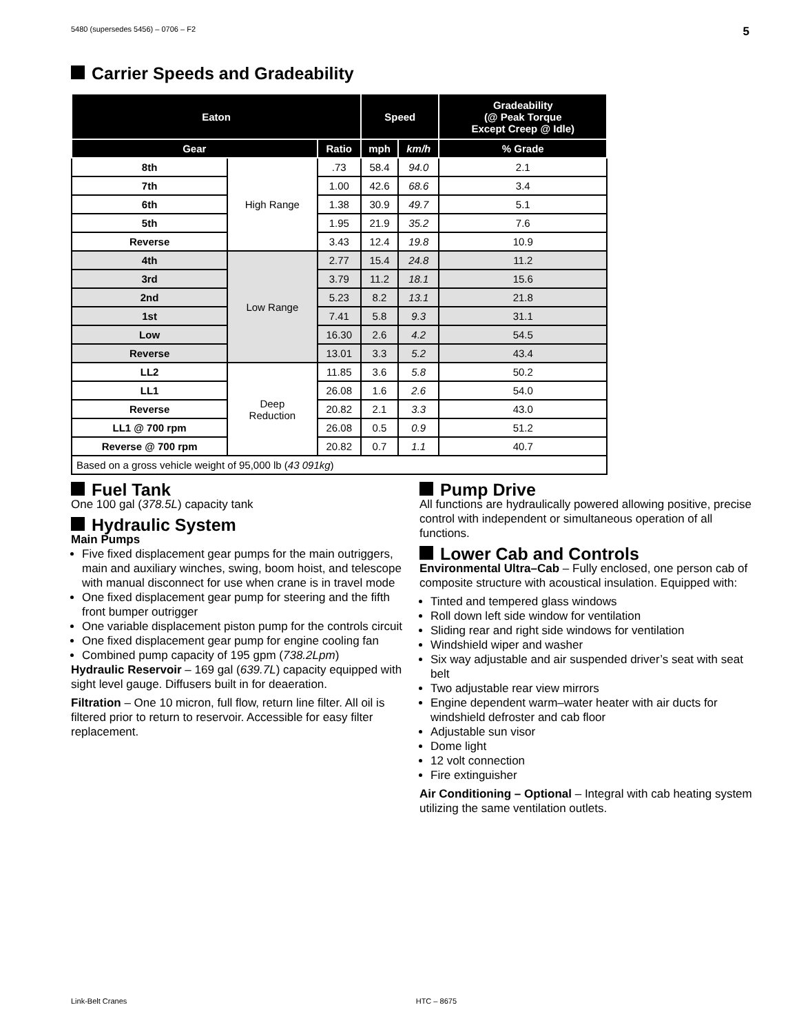5480 (supersedes 5456) – 0706 – F2 5
Carrier Speeds and Gradeability
| Eaton | | | Speed | | Gradeability (@ Peak Torque Except Creep @ Idle) |
| --- | --- | --- | --- | --- | --- |
| Gear | | Ratio | mph | km/h | % Grade |
| 8th | High Range | .73 | 58.4 | 94.0 | 2.1 |
| 7th | | 1.00 | 42.6 | 68.6 | 3.4 |
| 6th | | 1.38 | 30.9 | 49.7 | 5.1 |
| 5th | | 1.95 | 21.9 | 35.2 | 7.6 |
| Reverse | | 3.43 | 12.4 | 19.8 | 10.9 |
| 4th | Low Range | 2.77 | 15.4 | 24.8 | 11.2 |
| 3rd | | 3.79 | 11.2 | 18.1 | 15.6 |
| 2nd | | 5.23 | 8.2 | 13.1 | 21.8 |
| 1st | | 7.41 | 5.8 | 9.3 | 31.1 |
| Low | | 16.30 | 2.6 | 4.2 | 54.5 |
| Reverse | | 13.01 | 3.3 | 5.2 | 43.4 |
| LL2 | Deep Reduction | 11.85 | 3.6 | 5.8 | 50.2 |
| LL1 | | 26.08 | 1.6 | 2.6 | 54.0 |
| Reverse | | 20.82 | 2.1 | 3.3 | 43.0 |
| LL1 @ 700 rpm | | 26.08 | 0.5 | 0.9 | 51.2 |
| Reverse @ 700 rpm | | 20.82 | 0.7 | 1.1 | 40.7 |
| Based on a gross vehicle weight of 95,000 lb ( 43 091kg ) | | | | | |
Fuel Tank
One 100 gal (378.5L) capacity tank
Hydraulic System
Main Pumps
Five fixed displacement gear pumps for the main outriggers, main and auxiliary winches, swing, boom hoist, and telescope with manual disconnect for use when crane is in travel mode
One fixed displacement gear pump for steering and the fifth front bumper outrigger
One variable displacement piston pump for the controls circuit
One fixed displacement gear pump for engine cooling fan
Combined pump capacity of 195 gpm (738.2Lpm)
Hydraulic Reservoir – 169 gal (639.7L) capacity equipped with sight level gauge. Diffusers built in for deaeration.
Filtration – One 10 micron, full flow, return line filter. All oil is filtered prior to return to reservoir. Accessible for easy filter replacement.
Pump Drive
All functions are hydraulically powered allowing positive, precise control with independent or simultaneous operation of all functions.
Lower Cab and Controls
Environmental Ultra–Cab – Fully enclosed, one person cab of composite structure with acoustical insulation. Equipped with:
Tinted and tempered glass windows
Roll down left side window for ventilation
Sliding rear and right side windows for ventilation
Windshield wiper and washer
Six way adjustable and air suspended driver’s seat with seat belt
Two adjustable rear view mirrors
Engine dependent warm–water heater with air ducts for windshield defroster and cab floor
Adjustable sun visor
Dome light
12 volt connection
Fire extinguisher
Air Conditioning – Optional – Integral with cab heating system utilizing the same ventilation outlets.
Link-Belt Cranes HTC – 8675